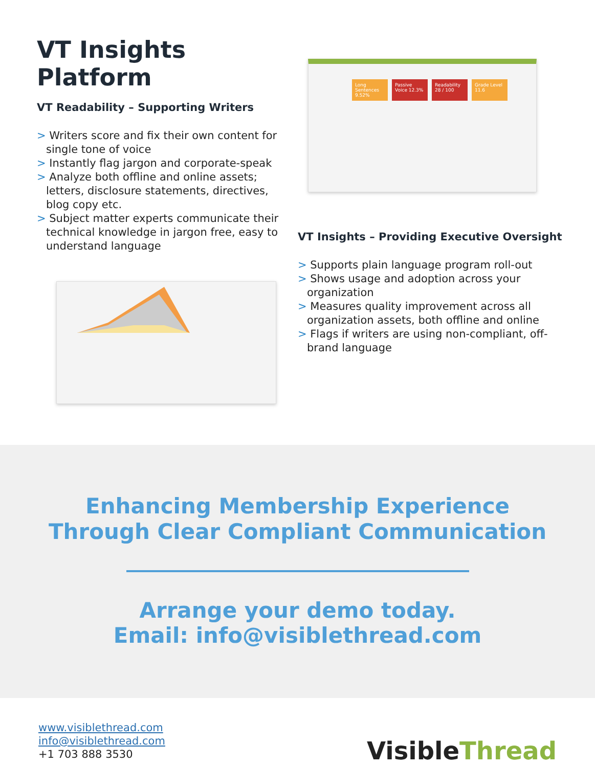VT Insights Platform
VT Readability – Supporting Writers
> Writers score and fix their own content for single tone of voice
> Instantly flag jargon and corporate-speak
> Analyze both offline and online assets; letters, disclosure statements, directives, blog copy etc.
> Subject matter experts communicate their technical knowledge in jargon free, easy to understand language
Long Sentences 9.52% Passive Voice 12.3% Readability 28 / 100 Grade Level 11.6
VT Insights – Providing Executive Oversight
> Supports plain language program roll-out
> Shows usage and adoption across your organization
> Measures quality improvement across all organization assets, both offline and online
> Flags if writers are using non-compliant, off-brand language
Enhancing Membership Experience
Through Clear Compliant Communication
Arrange your demo today.
Email: info@visiblethread.com
www.visiblethread.com
info@visiblethread.com
+1 703 888 3530
VisibleThread